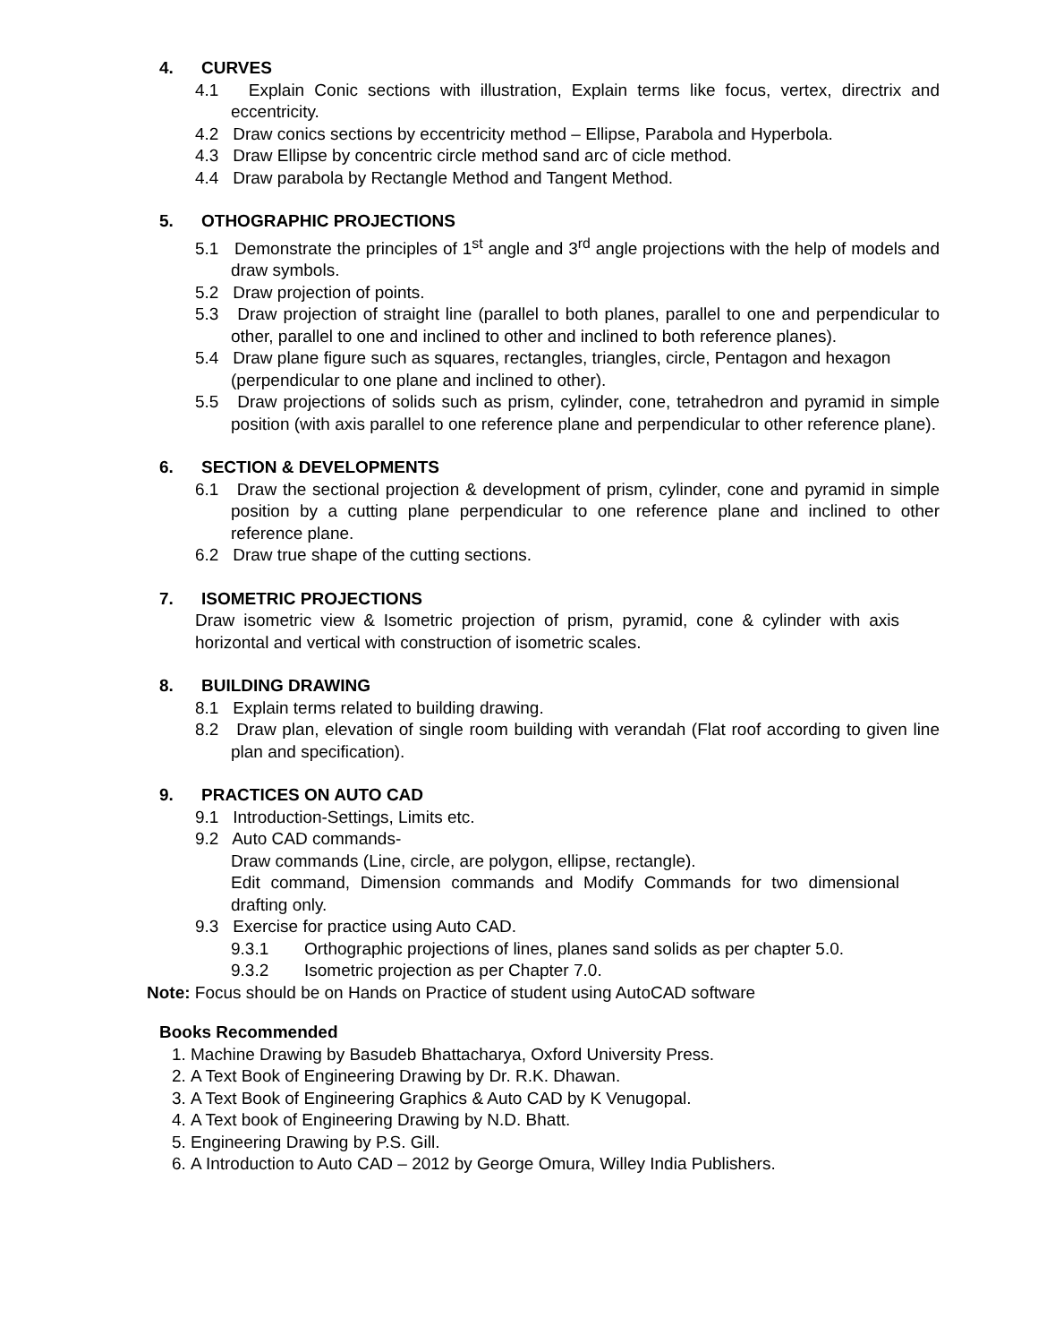4. CURVES
4.1 Explain Conic sections with illustration, Explain terms like focus, vertex, directrix and eccentricity.
4.2 Draw conics sections by eccentricity method – Ellipse, Parabola and Hyperbola.
4.3 Draw Ellipse by concentric circle method sand arc of cicle method.
4.4 Draw parabola by Rectangle Method and Tangent Method.
5. OTHOGRAPHIC PROJECTIONS
5.1 Demonstrate the principles of 1<sup>st</sup> angle and 3<sup>rd</sup> angle projections with the help of models and draw symbols.
5.2 Draw projection of points.
5.3 Draw projection of straight line (parallel to both planes, parallel to one and perpendicular to other, parallel to one and inclined to other and inclined to both reference planes).
5.4 Draw plane figure such as squares, rectangles, triangles, circle, Pentagon and hexagon
(perpendicular to one plane and inclined to other).
5.5 Draw projections of solids such as prism, cylinder, cone, tetrahedron and pyramid in simple position (with axis parallel to one reference plane and perpendicular to other reference plane).
6. SECTION & DEVELOPMENTS
6.1 Draw the sectional projection & development of prism, cylinder, cone and pyramid in simple position by a cutting plane perpendicular to one reference plane and inclined to other reference plane.
6.2 Draw true shape of the cutting sections.
7. ISOMETRIC PROJECTIONS
Draw isometric view & Isometric projection of prism, pyramid, cone & cylinder with axis horizontal and vertical with construction of isometric scales.
8. BUILDING DRAWING
8.1 Explain terms related to building drawing.
8.2 Draw plan, elevation of single room building with verandah (Flat roof according to given line plan and specification).
9. PRACTICES ON AUTO CAD
9.1 Introduction-Settings, Limits etc.
9.2 Auto CAD commands-
Draw commands (Line, circle, are polygon, ellipse, rectangle).
Edit command, Dimension commands and Modify Commands for two dimensional drafting only.
9.3 Exercise for practice using Auto CAD.
9.3.1 Orthographic projections of lines, planes sand solids as per chapter 5.0.
9.3.2 Isometric projection as per Chapter 7.0.
Note: Focus should be on Hands on Practice of student using AutoCAD software
Books Recommended
1. Machine Drawing by Basudeb Bhattacharya, Oxford University Press.
2. A Text Book of Engineering Drawing by Dr. R.K. Dhawan.
3. A Text Book of Engineering Graphics & Auto CAD by K Venugopal.
4. A Text book of Engineering Drawing by N.D. Bhatt.
5. Engineering Drawing by P.S. Gill.
6. A Introduction to Auto CAD – 2012 by George Omura, Willey India Publishers.